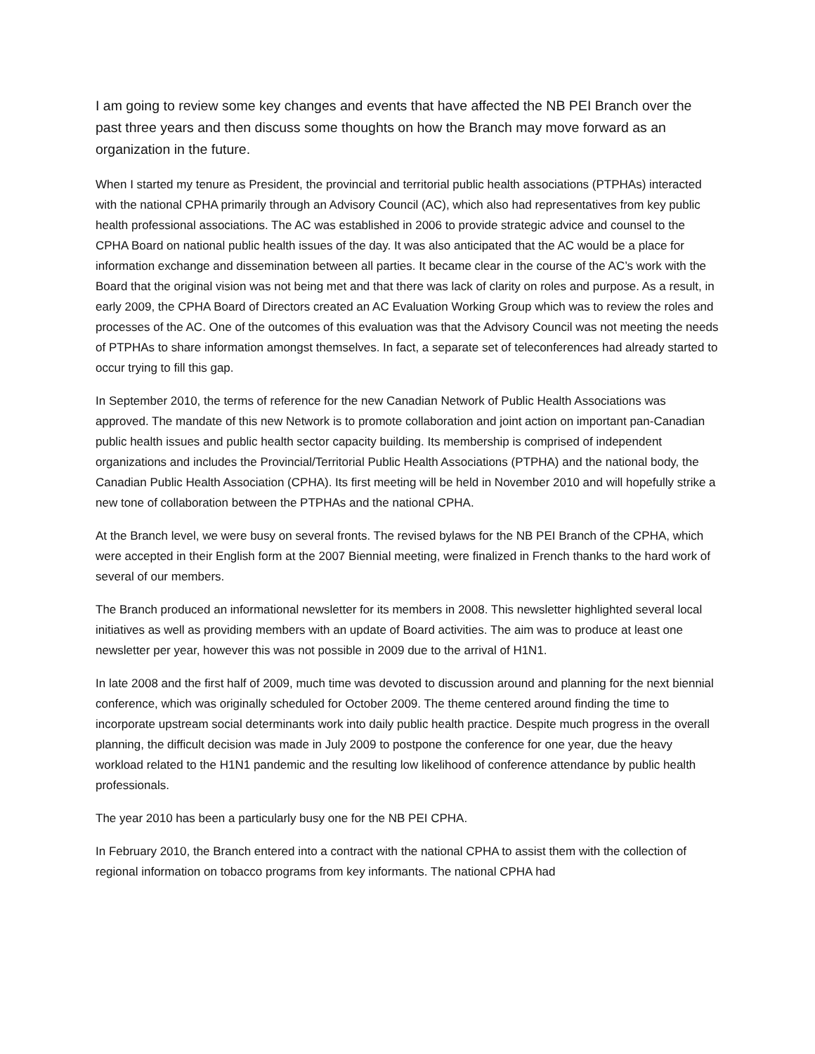I am going to review some key changes and events that have affected the NB PEI Branch over the past three years and then discuss some thoughts on how the Branch may move forward as an organization in the future.
When I started my tenure as President, the provincial and territorial public health associations (PTPHAs) interacted with the national CPHA primarily through an Advisory Council (AC), which also had representatives from key public health professional associations. The AC was established in 2006 to provide strategic advice and counsel to the CPHA Board on national public health issues of the day. It was also anticipated that the AC would be a place for information exchange and dissemination between all parties. It became clear in the course of the AC’s work with the Board that the original vision was not being met and that there was lack of clarity on roles and purpose. As a result, in early 2009, the CPHA Board of Directors created an AC Evaluation Working Group which was to review the roles and processes of the AC. One of the outcomes of this evaluation was that the Advisory Council was not meeting the needs of PTPHAs to share information amongst themselves. In fact, a separate set of teleconferences had already started to occur trying to fill this gap.
In September 2010, the terms of reference for the new Canadian Network of Public Health Associations was approved. The mandate of this new Network is to promote collaboration and joint action on important pan-Canadian public health issues and public health sector capacity building. Its membership is comprised of independent organizations and includes the Provincial/Territorial Public Health Associations (PTPHA) and the national body, the Canadian Public Health Association (CPHA). Its first meeting will be held in November 2010 and will hopefully strike a new tone of collaboration between the PTPHAs and the national CPHA.
At the Branch level, we were busy on several fronts. The revised bylaws for the NB PEI Branch of the CPHA, which were accepted in their English form at the 2007 Biennial meeting, were finalized in French thanks to the hard work of several of our members.
The Branch produced an informational newsletter for its members in 2008. This newsletter highlighted several local initiatives as well as providing members with an update of Board activities. The aim was to produce at least one newsletter per year, however this was not possible in 2009 due to the arrival of H1N1.
In late 2008 and the first half of 2009, much time was devoted to discussion around and planning for the next biennial conference, which was originally scheduled for October 2009. The theme centered around finding the time to incorporate upstream social determinants work into daily public health practice. Despite much progress in the overall planning, the difficult decision was made in July 2009 to postpone the conference for one year, due the heavy workload related to the H1N1 pandemic and the resulting low likelihood of conference attendance by public health professionals.
The year 2010 has been a particularly busy one for the NB PEI CPHA.
In February 2010, the Branch entered into a contract with the national CPHA to assist them with the collection of regional information on tobacco programs from key informants. The national CPHA had